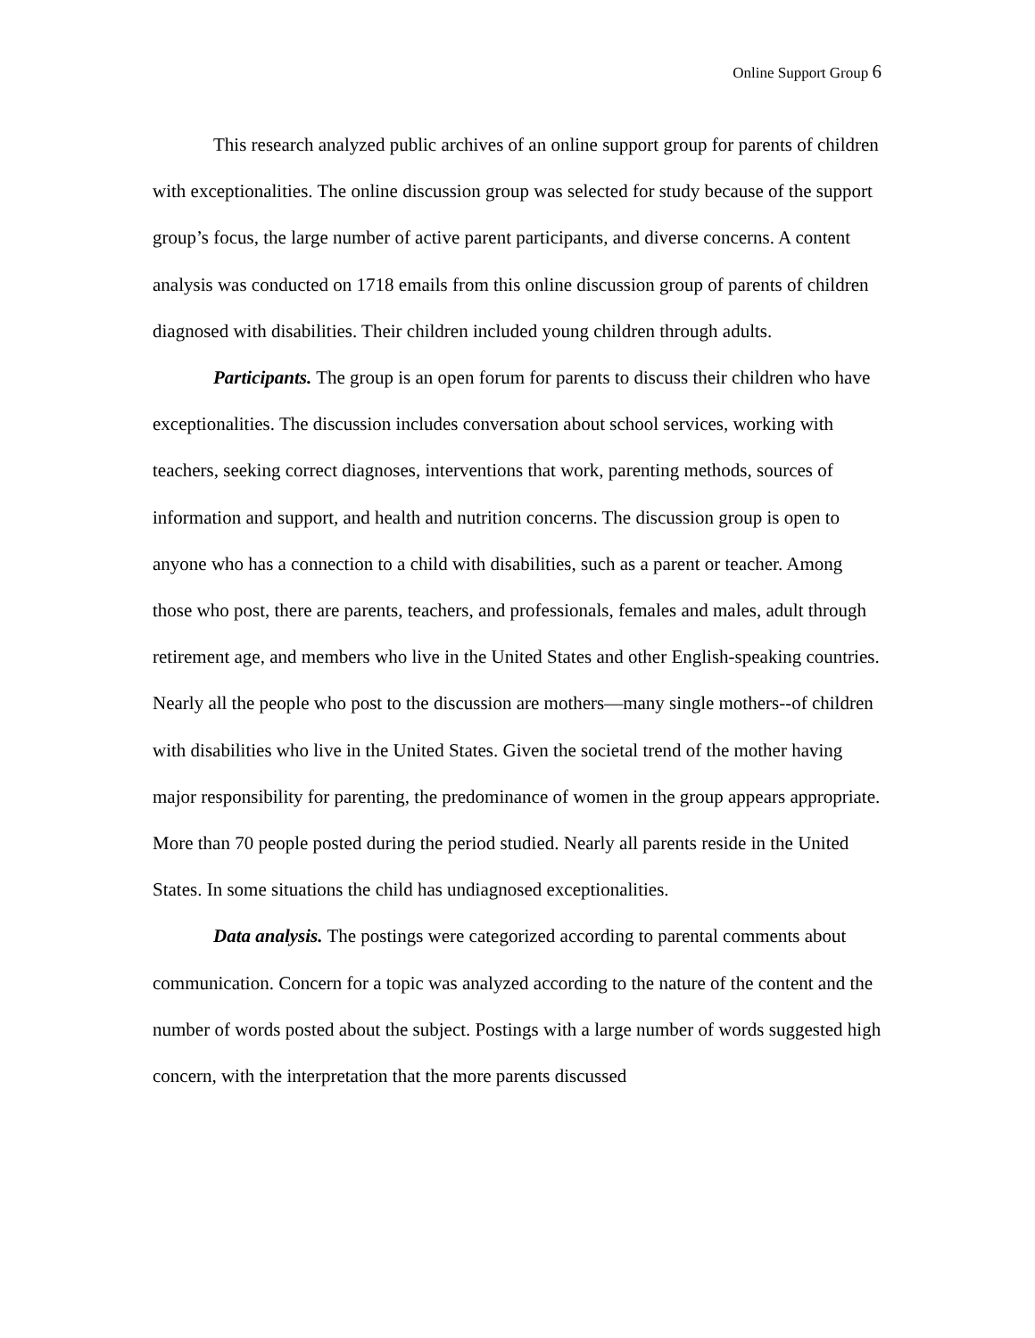Online Support Group 6
This research analyzed public archives of an online support group for parents of children with exceptionalities. The online discussion group was selected for study because of the support group’s focus, the large number of active parent participants, and diverse concerns. A content analysis was conducted on 1718 emails from this online discussion group of parents of children diagnosed with disabilities. Their children included young children through adults.
Participants. The group is an open forum for parents to discuss their children who have exceptionalities. The discussion includes conversation about school services, working with teachers, seeking correct diagnoses, interventions that work, parenting methods, sources of information and support, and health and nutrition concerns. The discussion group is open to anyone who has a connection to a child with disabilities, such as a parent or teacher. Among those who post, there are parents, teachers, and professionals, females and males, adult through retirement age, and members who live in the United States and other English-speaking countries. Nearly all the people who post to the discussion are mothers—many single mothers--of children with disabilities who live in the United States. Given the societal trend of the mother having major responsibility for parenting, the predominance of women in the group appears appropriate. More than 70 people posted during the period studied. Nearly all parents reside in the United States. In some situations the child has undiagnosed exceptionalities.
Data analysis. The postings were categorized according to parental comments about communication. Concern for a topic was analyzed according to the nature of the content and the number of words posted about the subject. Postings with a large number of words suggested high concern, with the interpretation that the more parents discussed